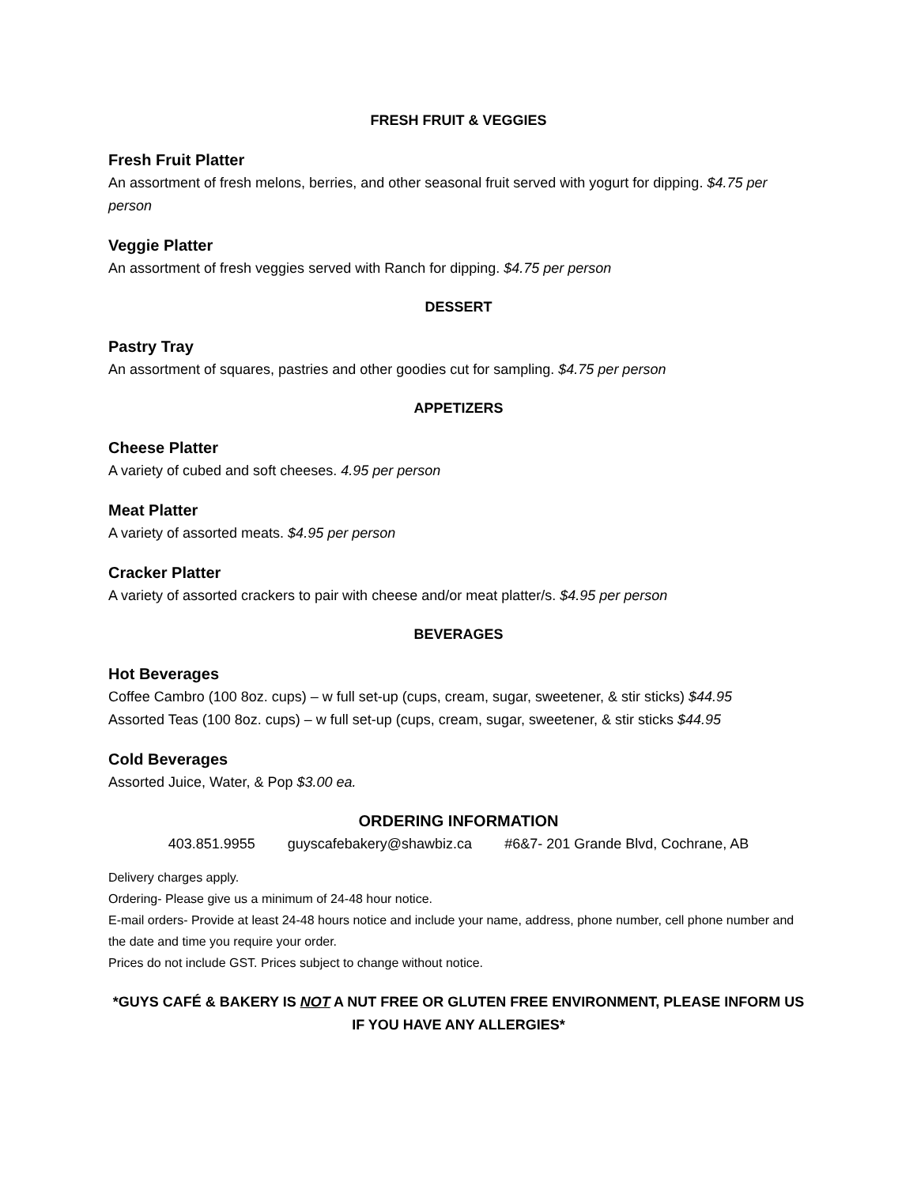FRESH FRUIT & VEGGIES
Fresh Fruit Platter
An assortment of fresh melons, berries, and other seasonal fruit served with yogurt for dipping. $4.75 per person
Veggie Platter
An assortment of fresh veggies served with Ranch for dipping. $4.75 per person
DESSERT
Pastry Tray
An assortment of squares, pastries and other goodies cut for sampling. $4.75 per person
APPETIZERS
Cheese Platter
A variety of cubed and soft cheeses. 4.95 per person
Meat Platter
A variety of assorted meats. $4.95 per person
Cracker Platter
A variety of assorted crackers to pair with cheese and/or meat platter/s. $4.95 per person
BEVERAGES
Hot Beverages
Coffee Cambro (100 8oz. cups) – w full set-up (cups, cream, sugar, sweetener, & stir sticks) $44.95
Assorted Teas (100 8oz. cups) – w full set-up (cups, cream, sugar, sweetener, & stir sticks $44.95
Cold Beverages
Assorted Juice, Water, & Pop $3.00 ea.
ORDERING INFORMATION
403.851.9955 guyscafebakery@shawbiz.ca #6&7- 201 Grande Blvd, Cochrane, AB
Delivery charges apply.
Ordering- Please give us a minimum of 24-48 hour notice.
E-mail orders- Provide at least 24-48 hours notice and include your name, address, phone number, cell phone number and the date and time you require your order.
Prices do not include GST. Prices subject to change without notice.
*GUYS CAFÉ & BAKERY IS NOT A NUT FREE OR GLUTEN FREE ENVIRONMENT, PLEASE INFORM US IF YOU HAVE ANY ALLERGIES*